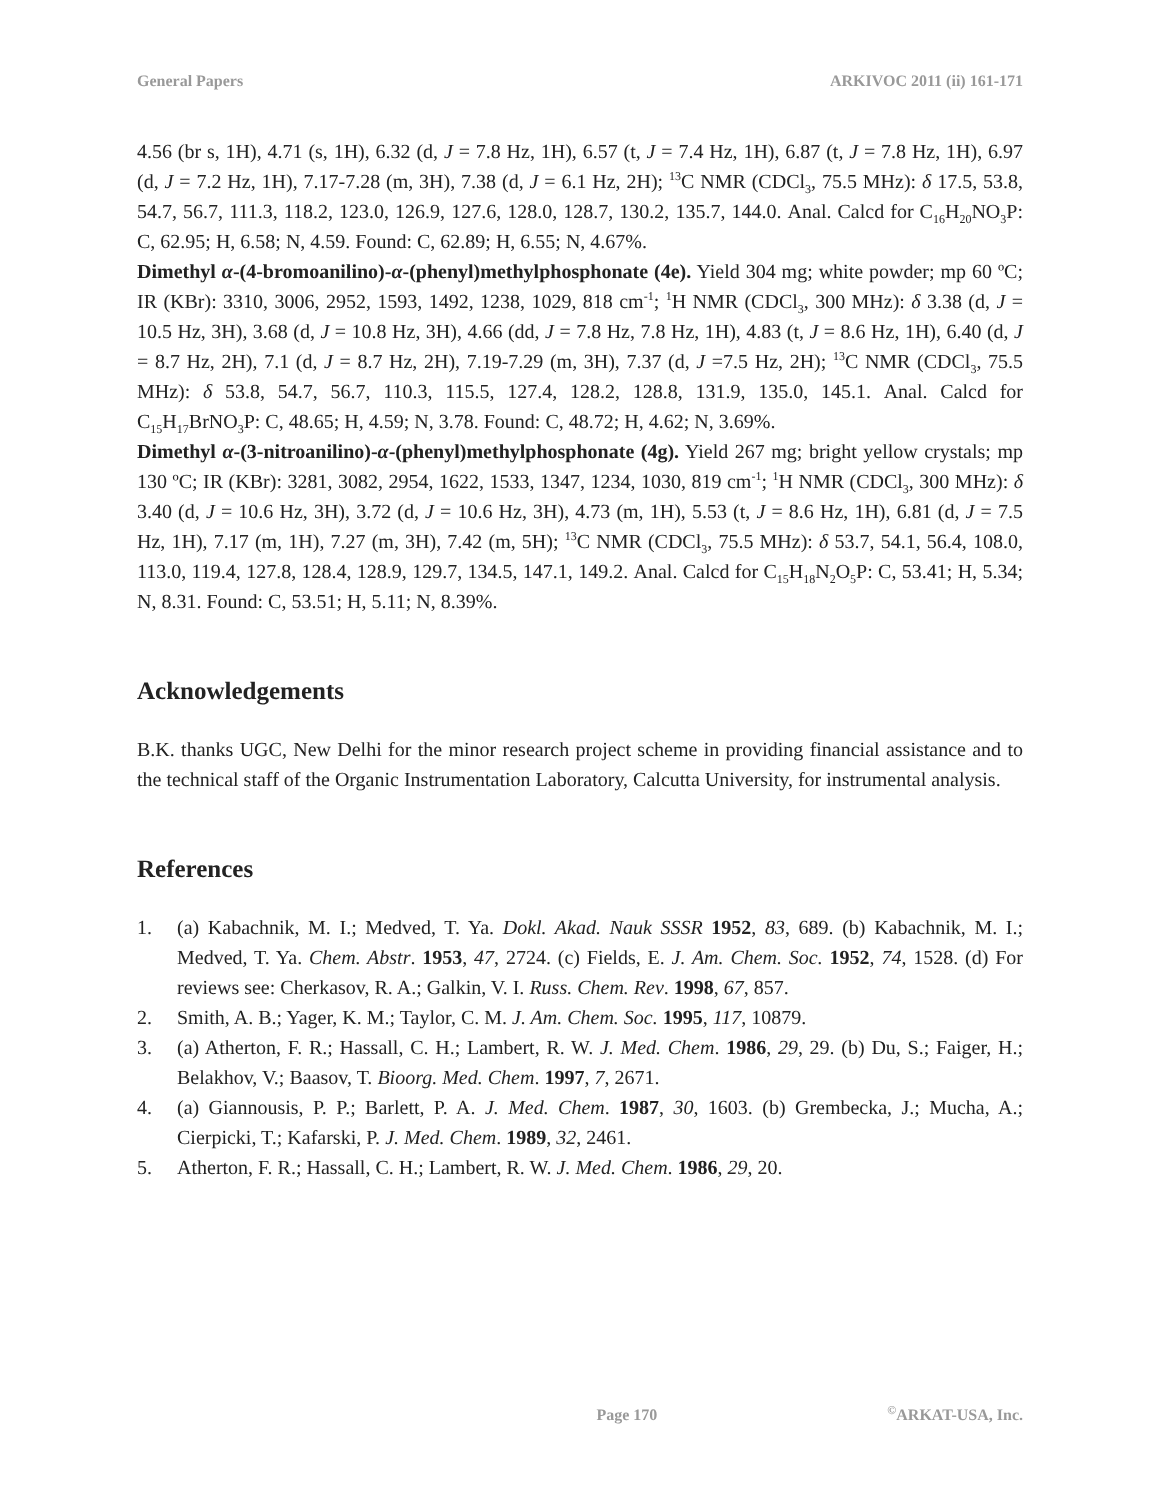General Papers ARKIVOC 2011 (ii) 161-171
4.56 (br s, 1H), 4.71 (s, 1H), 6.32 (d, J = 7.8 Hz, 1H), 6.57 (t, J = 7.4 Hz, 1H), 6.87 (t, J = 7.8 Hz, 1H), 6.97 (d, J = 7.2 Hz, 1H), 7.17-7.28 (m, 3H), 7.38 (d, J = 6.1 Hz, 2H); <sup>13</sup>C NMR (CDCl<sub>3</sub>, 75.5 MHz): δ 17.5, 53.8, 54.7, 56.7, 111.3, 118.2, 123.0, 126.9, 127.6, 128.0, 128.7, 130.2, 135.7, 144.0. Anal. Calcd for C<sub>16</sub>H<sub>20</sub>NO<sub>3</sub>P: C, 62.95; H, 6.58; N, 4.59. Found: C, 62.89; H, 6.55; N, 4.67%.
Dimethyl α-(4-bromoanilino)-α-(phenyl)methylphosphonate (4e). Yield 304 mg; white powder; mp 60 ºC; IR (KBr): 3310, 3006, 2952, 1593, 1492, 1238, 1029, 818 cm<sup>-1</sup>; <sup>1</sup>H NMR (CDCl<sub>3</sub>, 300 MHz): δ 3.38 (d, J = 10.5 Hz, 3H), 3.68 (d, J = 10.8 Hz, 3H), 4.66 (dd, J = 7.8 Hz, 7.8 Hz, 1H), 4.83 (t, J = 8.6 Hz, 1H), 6.40 (d, J = 8.7 Hz, 2H), 7.1 (d, J = 8.7 Hz, 2H), 7.19-7.29 (m, 3H), 7.37 (d, J =7.5 Hz, 2H); <sup>13</sup>C NMR (CDCl<sub>3</sub>, 75.5 MHz): δ 53.8, 54.7, 56.7, 110.3, 115.5, 127.4, 128.2, 128.8, 131.9, 135.0, 145.1. Anal. Calcd for C<sub>15</sub>H<sub>17</sub>BrNO<sub>3</sub>P: C, 48.65; H, 4.59; N, 3.78. Found: C, 48.72; H, 4.62; N, 3.69%.
Dimethyl α-(3-nitroanilino)-α-(phenyl)methylphosphonate (4g). Yield 267 mg; bright yellow crystals; mp 130 ºC; IR (KBr): 3281, 3082, 2954, 1622, 1533, 1347, 1234, 1030, 819 cm<sup>-1</sup>; <sup>1</sup>H NMR (CDCl<sub>3</sub>, 300 MHz): δ 3.40 (d, J = 10.6 Hz, 3H), 3.72 (d, J = 10.6 Hz, 3H), 4.73 (m, 1H), 5.53 (t, J = 8.6 Hz, 1H), 6.81 (d, J = 7.5 Hz, 1H), 7.17 (m, 1H), 7.27 (m, 3H), 7.42 (m, 5H); <sup>13</sup>C NMR (CDCl<sub>3</sub>, 75.5 MHz): δ 53.7, 54.1, 56.4, 108.0, 113.0, 119.4, 127.8, 128.4, 128.9, 129.7, 134.5, 147.1, 149.2. Anal. Calcd for C<sub>15</sub>H<sub>18</sub>N<sub>2</sub>O<sub>5</sub>P: C, 53.41; H, 5.34; N, 8.31. Found: C, 53.51; H, 5.11; N, 8.39%.
Acknowledgements
B.K. thanks UGC, New Delhi for the minor research project scheme in providing financial assistance and to the technical staff of the Organic Instrumentation Laboratory, Calcutta University, for instrumental analysis.
References
1. (a) Kabachnik, M. I.; Medved, T. Ya. Dokl. Akad. Nauk SSSR 1952, 83, 689. (b) Kabachnik, M. I.; Medved, T. Ya. Chem. Abstr. 1953, 47, 2724. (c) Fields, E. J. Am. Chem. Soc. 1952, 74, 1528. (d) For reviews see: Cherkasov, R. A.; Galkin, V. I. Russ. Chem. Rev. 1998, 67, 857.
2. Smith, A. B.; Yager, K. M.; Taylor, C. M. J. Am. Chem. Soc. 1995, 117, 10879.
3. (a) Atherton, F. R.; Hassall, C. H.; Lambert, R. W. J. Med. Chem. 1986, 29, 29. (b) Du, S.; Faiger, H.; Belakhov, V.; Baasov, T. Bioorg. Med. Chem. 1997, 7, 2671.
4. (a) Giannousis, P. P.; Barlett, P. A. J. Med. Chem. 1987, 30, 1603. (b) Grembecka, J.; Mucha, A.; Cierpicki, T.; Kafarski, P. J. Med. Chem. 1989, 32, 2461.
5. Atherton, F. R.; Hassall, C. H.; Lambert, R. W. J. Med. Chem. 1986, 29, 20.
Page 170<sup>©</sup>ARKAT-USA, Inc.